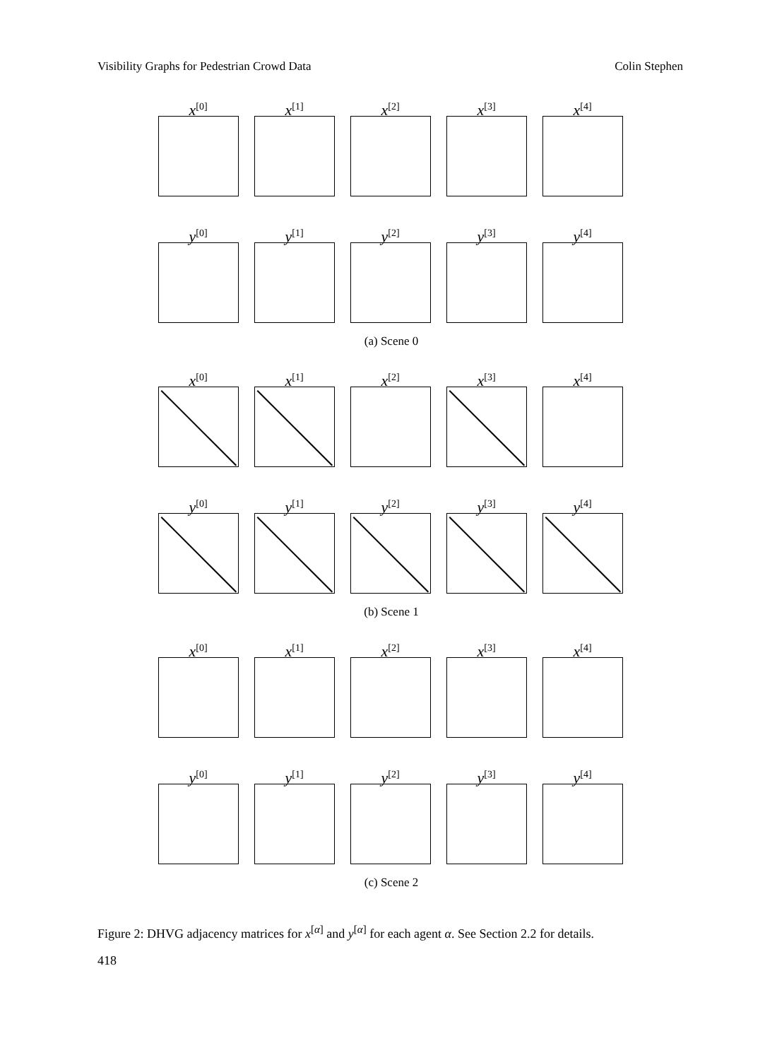Visibility Graphs for Pedestrian Crowd Data Colin Stephen
x<sup>[0]</sup>
x<sup>[1]</sup>
x<sup>[2]</sup>
x<sup>[3]</sup>
x<sup>[4]</sup>
y<sup>[0]</sup>
y<sup>[1]</sup>
y<sup>[2]</sup>
y<sup>[3]</sup>
y<sup>[4]</sup>
(a) Scene 0
x<sup>[0]</sup>
x<sup>[1]</sup>
x<sup>[2]</sup>
x<sup>[3]</sup>
x<sup>[4]</sup>
y<sup>[0]</sup>
y<sup>[1]</sup>
y<sup>[2]</sup>
y<sup>[3]</sup>
y<sup>[4]</sup>
(b) Scene 1
x<sup>[0]</sup>
x<sup>[1]</sup>
x<sup>[2]</sup>
x<sup>[3]</sup>
x<sup>[4]</sup>
y<sup>[0]</sup>
y<sup>[1]</sup>
y<sup>[2]</sup>
y<sup>[3]</sup>
y<sup>[4]</sup>
(c) Scene 2
Figure 2: DHVG adjacency matrices for x<sup>[α]</sup> and y<sup>[α]</sup> for each agent α. See Section 2.2 for details.
418